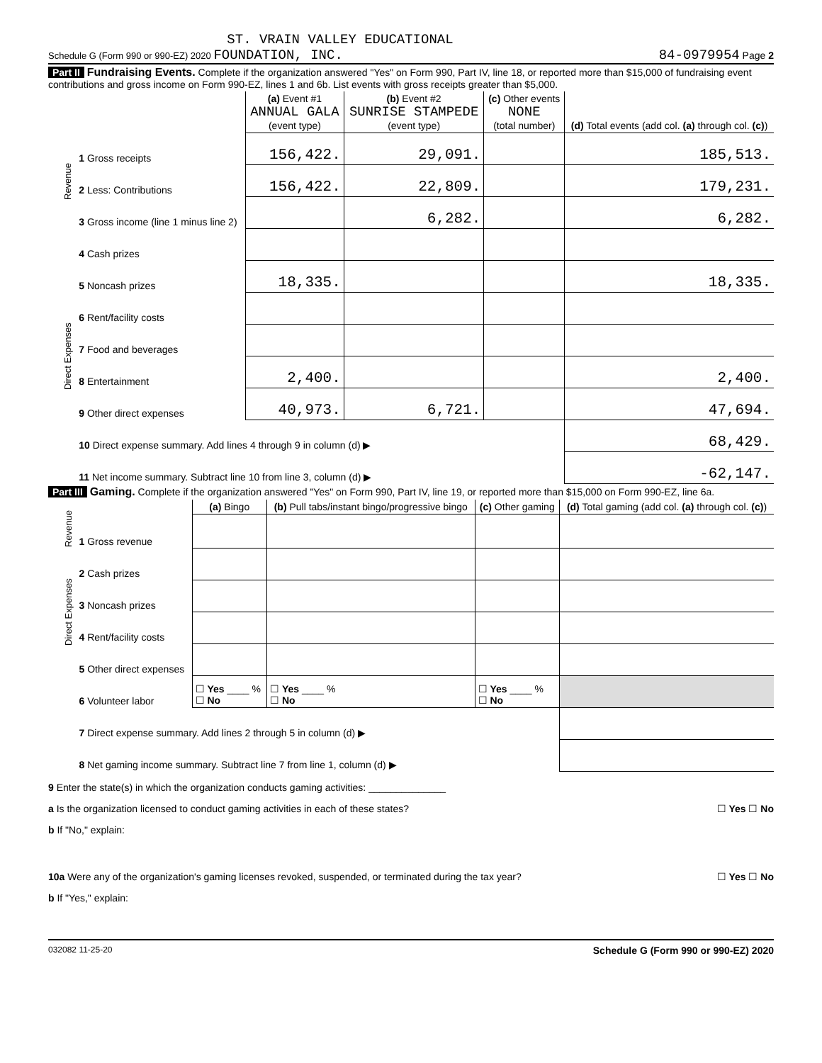ST. VRAIN VALLEY EDUCATIONAL
Schedule G (Form 990 or 990-EZ) 2020 FOUNDATION, INC. 84-0979954 Page 2
Part II Fundraising Events. Complete if the organization answered "Yes" on Form 990, Part IV, line 18, or reported more than $15,000 of fundraising event contributions and gross income on Form 990-EZ, lines 1 and 6b. List events with gross receipts greater than $5,000.
| | | (a) Event #1 ANNUAL GALA (event type) | (b) Event #2 SUNRISE STAMPEDE (event type) | (c) Other events NONE (total number) | (d) Total events (add col. (a) through col. (c) ) |
| --- | --- | --- | --- | --- | --- |
| Revenue | 1 Gross receipts | 156,422. | 29,091. | | 185,513. |
| | 2 Less: Contributions | 156,422. | 22,809. | | 179,231. |
| | 3 Gross income (line 1 minus line 2) | | 6,282. | | 6,282. |
| Direct Expenses | 4 Cash prizes | | | | |
| | 5 Noncash prizes | 18,335. | | | 18,335. |
| | 6 Rent/facility costs | | | | |
| | 7 Food and beverages | | | | |
| | 8 Entertainment | 2,400. | | | 2,400. |
| | 9 Other direct expenses | 40,973. | 6,721. | | 47,694. |
| | 10 Direct expense summary. Add lines 4 through 9 in column (d) ▶ | | | | 68,429. |
| | 11 Net income summary. Subtract line 10 from line 3, column (d) ▶ | | | | -62,147. |
Part III Gaming. Complete if the organization answered "Yes" on Form 990, Part IV, line 19, or reported more than $15,000 on Form 990-EZ, line 6a.
| | | (a) Bingo | (b) Pull tabs/instant bingo/progressive bingo | (c) Other gaming | (d) Total gaming (add col. (a) through col. (c) ) |
| --- | --- | --- | --- | --- | --- |
| Revenue | 1 Gross revenue | | | | |
| Direct Expenses | 2 Cash prizes | | | | |
| | 3 Noncash prizes | | | | |
| | 4 Rent/facility costs | | | | |
| | 5 Other direct expenses | | | | |
| | 6 Volunteer labor | ☐ Yes ____ % ☐ No | ☐ Yes ____ % ☐ No | ☐ Yes ____ % ☐ No | |
| | 7 Direct expense summary. Add lines 2 through 5 in column (d) ▶ | | | | |
| | 8 Net gaming income summary. Subtract line 7 from line 1, column (d) ▶ | | | | |
9 Enter the state(s) in which the organization conducts gaming activities: ______________
a Is the organization licensed to conduct gaming activities in each of these states? ☐ Yes ☐ No
b If "No," explain:
10a Were any of the organization's gaming licenses revoked, suspended, or terminated during the tax year? ☐ Yes ☐ No
b If "Yes," explain:
032082 11-25-20 Schedule G (Form 990 or 990-EZ) 2020